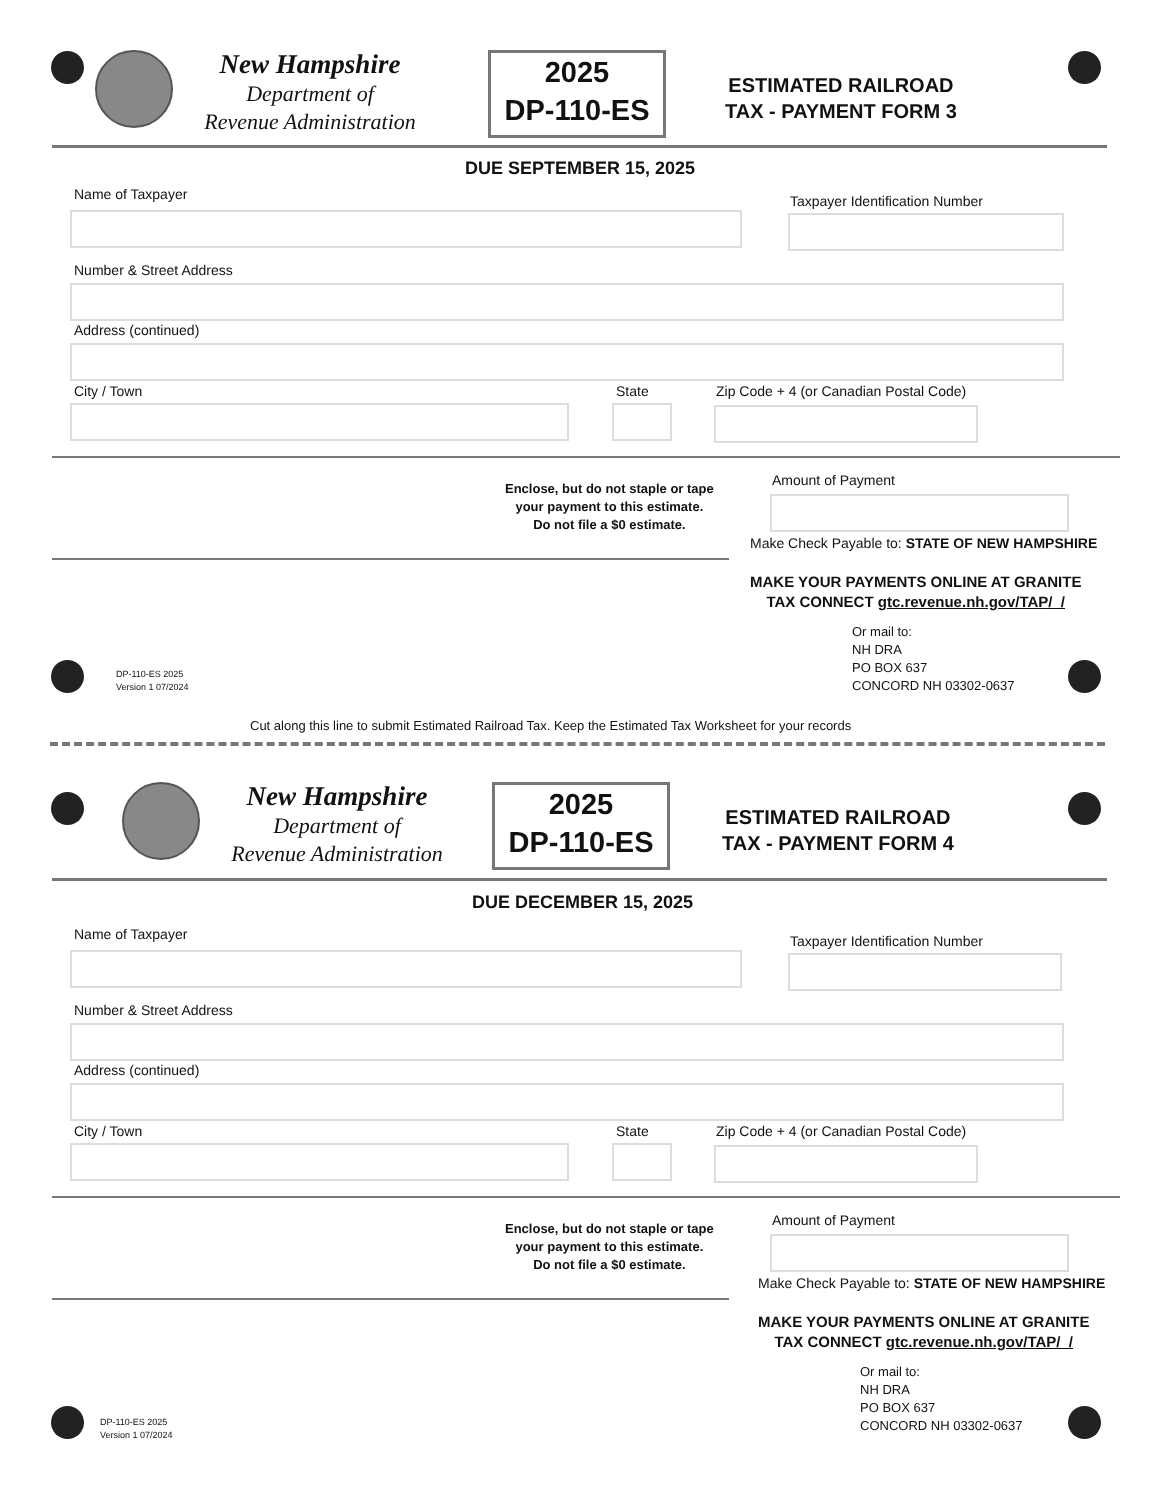New Hampshire
Department of
Revenue Administration
2025
DP-110-ES
ESTIMATED RAILROAD
TAX - PAYMENT FORM 3
DUE SEPTEMBER 15, 2025
Name of Taxpayer Taxpayer Identification Number
Number & Street Address
Address (continued)
City / Town State
Zip Code + 4 (or Canadian Postal Code)
Enclose, but do not staple or tape
your payment to this estimate.
Do not file a $0 estimate.
Amount of Payment
Make Check Payable to: STATE OF NEW HAMPSHIRE
MAKE YOUR PAYMENTS ONLINE AT GRANITE
TAX CONNECT gtc.revenue.nh.gov/TAP/_/
Or mail to:
NH DRA
PO BOX 637
CONCORD NH 03302-0637
DP-110-ES 2025
Version 1 07/2024
Cut along this line to submit Estimated Railroad Tax. Keep the Estimated Tax Worksheet for your records
New Hampshire
Department of
Revenue Administration
2025
DP-110-ES
ESTIMATED RAILROAD
TAX - PAYMENT FORM 4
DUE DECEMBER 15, 2025
Name of Taxpayer Taxpayer Identification Number
Number & Street Address
Address (continued)
City / Town State
Zip Code + 4 (or Canadian Postal Code)
Enclose, but do not staple or tape
your payment to this estimate.
Do not file a $0 estimate.
Amount of Payment
Make Check Payable to: STATE OF NEW HAMPSHIRE
MAKE YOUR PAYMENTS ONLINE AT GRANITE
TAX CONNECT gtc.revenue.nh.gov/TAP/_/
Or mail to:
NH DRA
PO BOX 637
CONCORD NH 03302-0637
DP-110-ES 2025
Version 1 07/2024